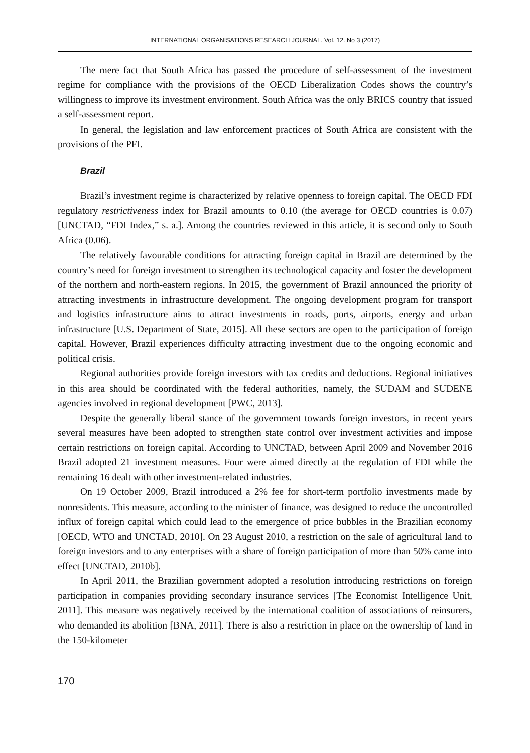INTERNATIONAL ORGANISATIONS RESEARCH JOURNAL. Vol. 12. No 3 (2017)
The mere fact that South Africa has passed the procedure of self-assessment of the investment regime for compliance with the provisions of the OECD Liberalization Codes shows the country’s willingness to improve its investment environment. South Africa was the only BRICS country that issued a self-assessment report.
In general, the legislation and law enforcement practices of South Africa are consistent with the provisions of the PFI.
Brazil
Brazil’s investment regime is characterized by relative openness to foreign capital. The OECD FDI regulatory restrictiveness index for Brazil amounts to 0.10 (the average for OECD countries is 0.07) [UNCTAD, “FDI Index,” s. a.]. Among the countries reviewed in this article, it is second only to South Africa (0.06).
The relatively favourable conditions for attracting foreign capital in Brazil are determined by the country’s need for foreign investment to strengthen its technological capacity and foster the development of the northern and north-eastern regions. In 2015, the government of Brazil announced the priority of attracting investments in infrastructure development. The ongoing development program for transport and logistics infrastructure aims to attract investments in roads, ports, airports, energy and urban infrastructure [U.S. Department of State, 2015]. All these sectors are open to the participation of foreign capital. However, Brazil experiences difficulty attracting investment due to the ongoing economic and political crisis.
Regional authorities provide foreign investors with tax credits and deductions. Regional initiatives in this area should be coordinated with the federal authorities, namely, the SUDAM and SUDENE agencies involved in regional development [PWC, 2013].
Despite the generally liberal stance of the government towards foreign investors, in recent years several measures have been adopted to strengthen state control over investment activities and impose certain restrictions on foreign capital. According to UNCTAD, between April 2009 and November 2016 Brazil adopted 21 investment measures. Four were aimed directly at the regulation of FDI while the remaining 16 dealt with other investment-related industries.
On 19 October 2009, Brazil introduced a 2% fee for short-term portfolio investments made by nonresidents. This measure, according to the minister of finance, was designed to reduce the uncontrolled influx of foreign capital which could lead to the emergence of price bubbles in the Brazilian economy [OECD, WTO and UNCTAD, 2010]. On 23 August 2010, a restriction on the sale of agricultural land to foreign investors and to any enterprises with a share of foreign participation of more than 50% came into effect [UNCTAD, 2010b].
In April 2011, the Brazilian government adopted a resolution introducing restrictions on foreign participation in companies providing secondary insurance services [The Economist Intelligence Unit, 2011]. This measure was negatively received by the international coalition of associations of reinsurers, who demanded its abolition [BNA, 2011]. There is also a restriction in place on the ownership of land in the 150-kilometer
170